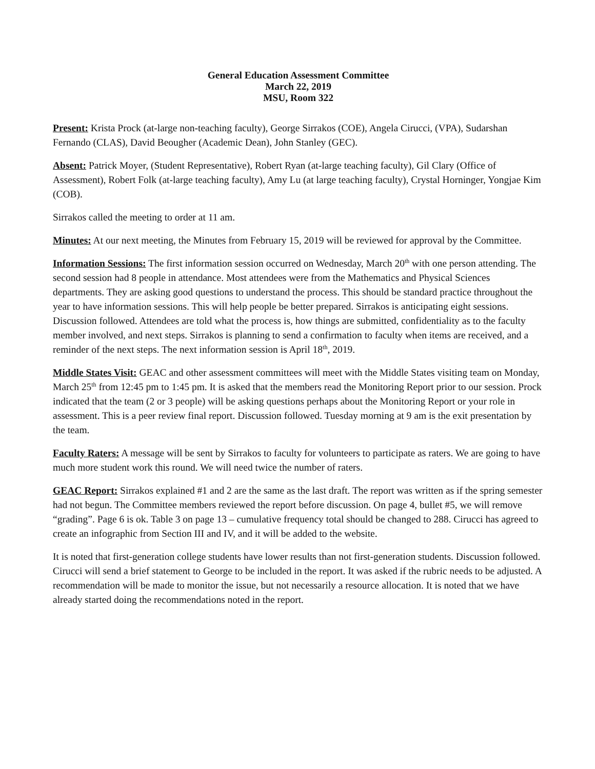General Education Assessment Committee
March 22, 2019
MSU, Room 322
Present: Krista Prock (at-large non-teaching faculty), George Sirrakos (COE), Angela Cirucci, (VPA), Sudarshan Fernando (CLAS), David Beougher (Academic Dean), John Stanley (GEC).
Absent: Patrick Moyer, (Student Representative), Robert Ryan (at-large teaching faculty), Gil Clary (Office of Assessment), Robert Folk (at-large teaching faculty), Amy Lu (at large teaching faculty), Crystal Horninger, Yongjae Kim (COB).
Sirrakos called the meeting to order at 11 am.
Minutes: At our next meeting, the Minutes from February 15, 2019 will be reviewed for approval by the Committee.
Information Sessions: The first information session occurred on Wednesday, March 20<sup>th</sup> with one person attending. The second session had 8 people in attendance. Most attendees were from the Mathematics and Physical Sciences departments. They are asking good questions to understand the process. This should be standard practice throughout the year to have information sessions. This will help people be better prepared. Sirrakos is anticipating eight sessions. Discussion followed. Attendees are told what the process is, how things are submitted, confidentiality as to the faculty member involved, and next steps. Sirrakos is planning to send a confirmation to faculty when items are received, and a reminder of the next steps. The next information session is April 18<sup>th</sup>, 2019.
Middle States Visit: GEAC and other assessment committees will meet with the Middle States visiting team on Monday, March 25<sup>th</sup> from 12:45 pm to 1:45 pm. It is asked that the members read the Monitoring Report prior to our session. Prock indicated that the team (2 or 3 people) will be asking questions perhaps about the Monitoring Report or your role in assessment. This is a peer review final report. Discussion followed. Tuesday morning at 9 am is the exit presentation by the team.
Faculty Raters: A message will be sent by Sirrakos to faculty for volunteers to participate as raters. We are going to have much more student work this round. We will need twice the number of raters.
GEAC Report: Sirrakos explained #1 and 2 are the same as the last draft. The report was written as if the spring semester had not begun. The Committee members reviewed the report before discussion. On page 4, bullet #5, we will remove “grading”. Page 6 is ok. Table 3 on page 13 – cumulative frequency total should be changed to 288. Cirucci has agreed to create an infographic from Section III and IV, and it will be added to the website.
It is noted that first-generation college students have lower results than not first-generation students. Discussion followed. Cirucci will send a brief statement to George to be included in the report. It was asked if the rubric needs to be adjusted. A recommendation will be made to monitor the issue, but not necessarily a resource allocation. It is noted that we have already started doing the recommendations noted in the report.